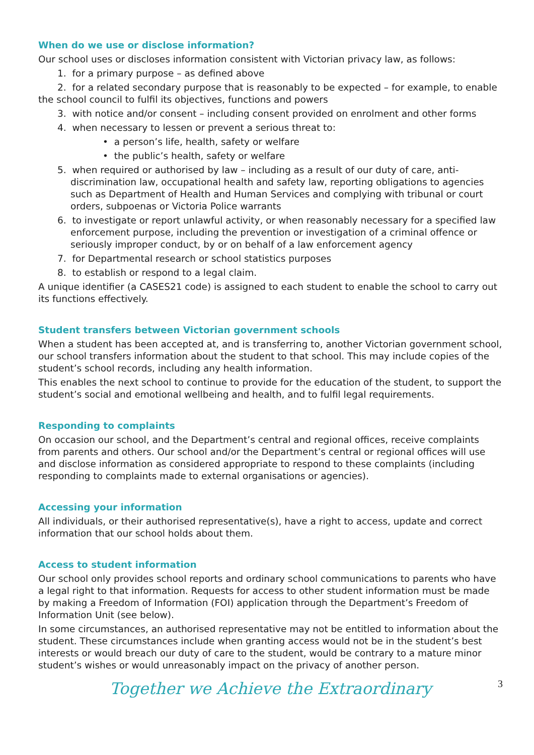When do we use or disclose information?
Our school uses or discloses information consistent with Victorian privacy law, as follows:
1. for a primary purpose – as defined above
2. for a related secondary purpose that is reasonably to be expected – for example, to enable the school council to fulfil its objectives, functions and powers
3. with notice and/or consent – including consent provided on enrolment and other forms
4. when necessary to lessen or prevent a serious threat to:
• a person’s life, health, safety or welfare
• the public’s health, safety or welfare
5. when required or authorised by law – including as a result of our duty of care, anti-discrimination law, occupational health and safety law, reporting obligations to agencies such as Department of Health and Human Services and complying with tribunal or court orders, subpoenas or Victoria Police warrants
6. to investigate or report unlawful activity, or when reasonably necessary for a specified law enforcement purpose, including the prevention or investigation of a criminal offence or seriously improper conduct, by or on behalf of a law enforcement agency
7. for Departmental research or school statistics purposes
8. to establish or respond to a legal claim.
A unique identifier (a CASES21 code) is assigned to each student to enable the school to carry out its functions effectively.
Student transfers between Victorian government schools
When a student has been accepted at, and is transferring to, another Victorian government school, our school transfers information about the student to that school. This may include copies of the student’s school records, including any health information.
This enables the next school to continue to provide for the education of the student, to support the student’s social and emotional wellbeing and health, and to fulfil legal requirements.
Responding to complaints
On occasion our school, and the Department’s central and regional offices, receive complaints from parents and others. Our school and/or the Department’s central or regional offices will use and disclose information as considered appropriate to respond to these complaints (including responding to complaints made to external organisations or agencies).
Accessing your information
All individuals, or their authorised representative(s), have a right to access, update and correct information that our school holds about them.
Access to student information
Our school only provides school reports and ordinary school communications to parents who have a legal right to that information. Requests for access to other student information must be made by making a Freedom of Information (FOI) application through the Department’s Freedom of Information Unit (see below).
In some circumstances, an authorised representative may not be entitled to information about the student. These circumstances include when granting access would not be in the student’s best interests or would breach our duty of care to the student, would be contrary to a mature minor student’s wishes or would unreasonably impact on the privacy of another person.
Together we Achieve the Extraordinary
3